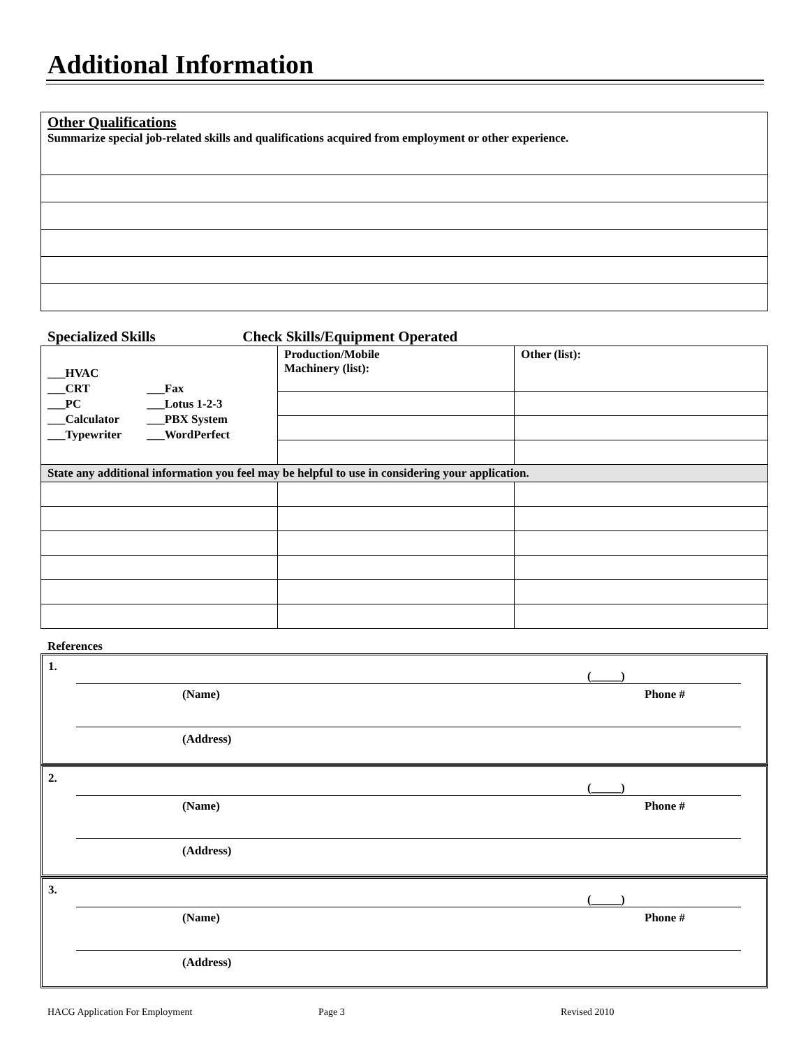Additional Information
| Other Qualifications Summarize special job-related skills and qualifications acquired from employment or other experience. |
Specialized Skills Check Skills/Equipment Operated
| ___HVAC ___CRT ___Fax ___PC ___Lotus 1-2-3 ___Calculator ___PBX System ___Typewriter ___WordPerfect | Production/Mobile Machinery (list): | Other (list): |
| State any additional information you feel may be helpful to use in considering your application. | | |
References
1.
(_____)
(Name) Phone #
(Address)
2.
(_____)
(Name) Phone #
(Address)
3.
(_____)
(Name) Phone #
(Address)
HACG Application For Employment Page 3 Revised 2010